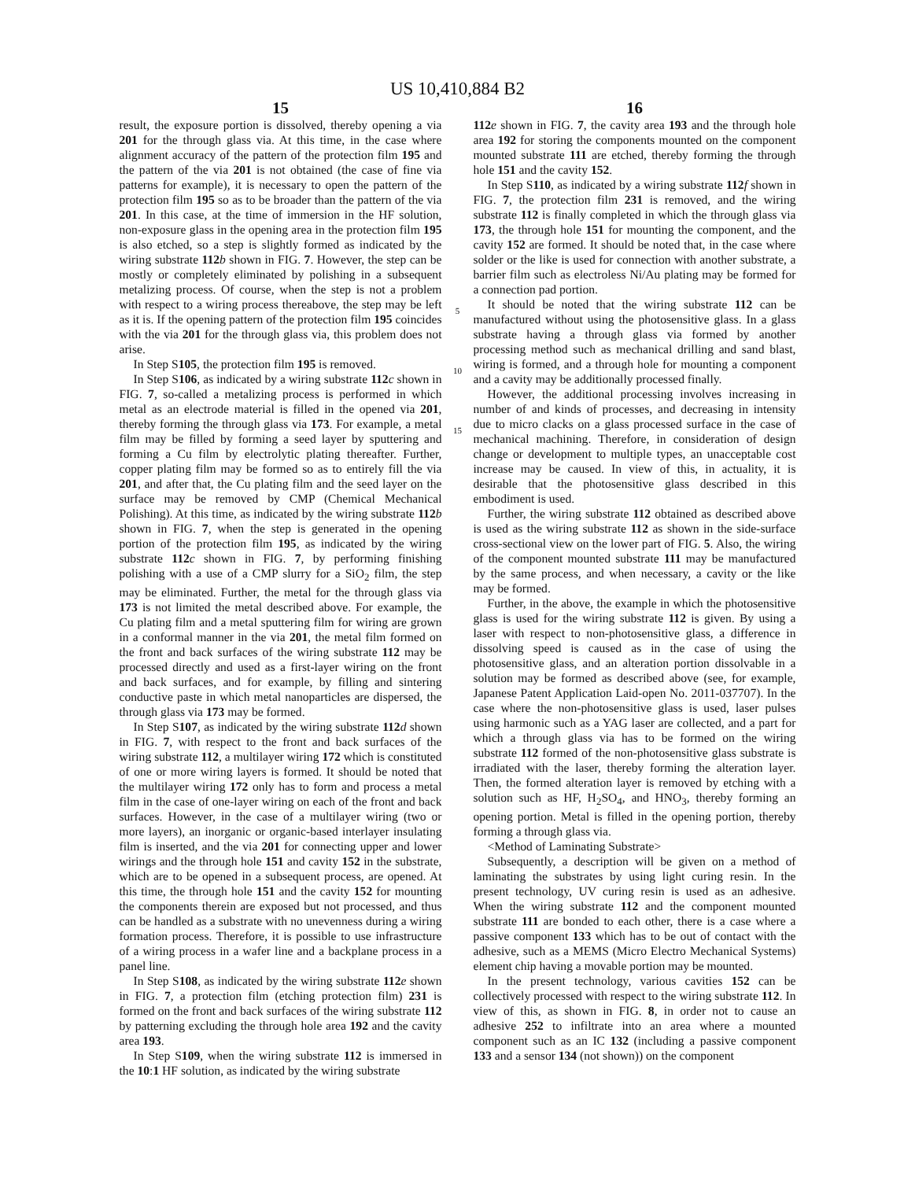US 10,410,884 B2
15
result, the exposure portion is dissolved, thereby opening a via 201 for the through glass via. At this time, in the case where alignment accuracy of the pattern of the protection film 195 and the pattern of the via 201 is not obtained (the case of fine via patterns for example), it is necessary to open the pattern of the protection film 195 so as to be broader than the pattern of the via 201. In this case, at the time of immersion in the HF solution, non-exposure glass in the opening area in the protection film 195 is also etched, so a step is slightly formed as indicated by the wiring substrate 112 b shown in FIG. 7. However, the step can be mostly or completely eliminated by polishing in a subsequent metalizing process. Of course, when the step is not a problem with respect to a wiring process thereabove, the step may be left as it is. If the opening pattern of the protection film 195 coincides with the via 201 for the through glass via, this problem does not arise.
In Step S105, the protection film 195 is removed.
In Step S106, as indicated by a wiring substrate 112 c shown in FIG. 7, so-called a metalizing process is performed in which metal as an electrode material is filled in the opened via 201, thereby forming the through glass via 173. For example, a metal film may be filled by forming a seed layer by sputtering and forming a Cu film by electrolytic plating thereafter. Further, copper plating film may be formed so as to entirely fill the via 201, and after that, the Cu plating film and the seed layer on the surface may be removed by CMP (Chemical Mechanical Polishing). At this time, as indicated by the wiring substrate 112 b shown in FIG. 7, when the step is generated in the opening portion of the protection film 195, as indicated by the wiring substrate 112 c shown in FIG. 7, by performing finishing polishing with a use of a CMP slurry for a SiO<sub>2</sub> film, the step may be eliminated. Further, the metal for the through glass via 173 is not limited the metal described above. For example, the Cu plating film and a metal sputtering film for wiring are grown in a conformal manner in the via 201, the metal film formed on the front and back surfaces of the wiring substrate 112 may be processed directly and used as a first-layer wiring on the front and back surfaces, and for example, by filling and sintering conductive paste in which metal nanoparticles are dispersed, the through glass via 173 may be formed.
In Step S107, as indicated by the wiring substrate 112 d shown in FIG. 7, with respect to the front and back surfaces of the wiring substrate 112, a multilayer wiring 172 which is constituted of one or more wiring layers is formed. It should be noted that the multilayer wiring 172 only has to form and process a metal film in the case of one-layer wiring on each of the front and back surfaces. However, in the case of a multilayer wiring (two or more layers), an inorganic or organic-based interlayer insulating film is inserted, and the via 201 for connecting upper and lower wirings and the through hole 151 and cavity 152 in the substrate, which are to be opened in a subsequent process, are opened. At this time, the through hole 151 and the cavity 152 for mounting the components therein are exposed but not processed, and thus can be handled as a substrate with no unevenness during a wiring formation process. Therefore, it is possible to use infrastructure of a wiring process in a wafer line and a backplane process in a panel line.
In Step S108, as indicated by the wiring substrate 112 e shown in FIG. 7, a protection film (etching protection film) 231 is formed on the front and back surfaces of the wiring substrate 112 by patterning excluding the through hole area 192 and the cavity area 193.
In Step S109, when the wiring substrate 112 is immersed in the 10:1 HF solution, as indicated by the wiring substrate
5
10
15
16
112 e shown in FIG. 7, the cavity area 193 and the through hole area 192 for storing the components mounted on the component mounted substrate 111 are etched, thereby forming the through hole 151 and the cavity 152.
In Step S110, as indicated by a wiring substrate 112 f shown in FIG. 7, the protection film 231 is removed, and the wiring substrate 112 is finally completed in which the through glass via 173, the through hole 151 for mounting the component, and the cavity 152 are formed. It should be noted that, in the case where solder or the like is used for connection with another substrate, a barrier film such as electroless Ni/Au plating may be formed for a connection pad portion.
It should be noted that the wiring substrate 112 can be manufactured without using the photosensitive glass. In a glass substrate having a through glass via formed by another processing method such as mechanical drilling and sand blast, wiring is formed, and a through hole for mounting a component and a cavity may be additionally processed finally.
However, the additional processing involves increasing in number of and kinds of processes, and decreasing in intensity due to micro clacks on a glass processed surface in the case of mechanical machining. Therefore, in consideration of design change or development to multiple types, an unacceptable cost increase may be caused. In view of this, in actuality, it is desirable that the photosensitive glass described in this embodiment is used.
Further, the wiring substrate 112 obtained as described above is used as the wiring substrate 112 as shown in the side-surface cross-sectional view on the lower part of FIG. 5. Also, the wiring of the component mounted substrate 111 may be manufactured by the same process, and when necessary, a cavity or the like may be formed.
Further, in the above, the example in which the photosensitive glass is used for the wiring substrate 112 is given. By using a laser with respect to non-photosensitive glass, a difference in dissolving speed is caused as in the case of using the photosensitive glass, and an alteration portion dissolvable in a solution may be formed as described above (see, for example, Japanese Patent Application Laid-open No. 2011-037707). In the case where the non-photosensitive glass is used, laser pulses using harmonic such as a YAG laser are collected, and a part for which a through glass via has to be formed on the wiring substrate 112 formed of the non-photosensitive glass substrate is irradiated with the laser, thereby forming the alteration layer. Then, the formed alteration layer is removed by etching with a solution such as HF, H<sub>2</sub>SO<sub>4</sub>, and HNO<sub>3</sub>, thereby forming an opening portion. Metal is filled in the opening portion, thereby forming a through glass via.
<Method of Laminating Substrate>
Subsequently, a description will be given on a method of laminating the substrates by using light curing resin. In the present technology, UV curing resin is used as an adhesive. When the wiring substrate 112 and the component mounted substrate 111 are bonded to each other, there is a case where a passive component 133 which has to be out of contact with the adhesive, such as a MEMS (Micro Electro Mechanical Systems) element chip having a movable portion may be mounted.
In the present technology, various cavities 152 can be collectively processed with respect to the wiring substrate 112. In view of this, as shown in FIG. 8, in order not to cause an adhesive 252 to infiltrate into an area where a mounted component such as an IC 132 (including a passive component 133 and a sensor 134 (not shown)) on the component